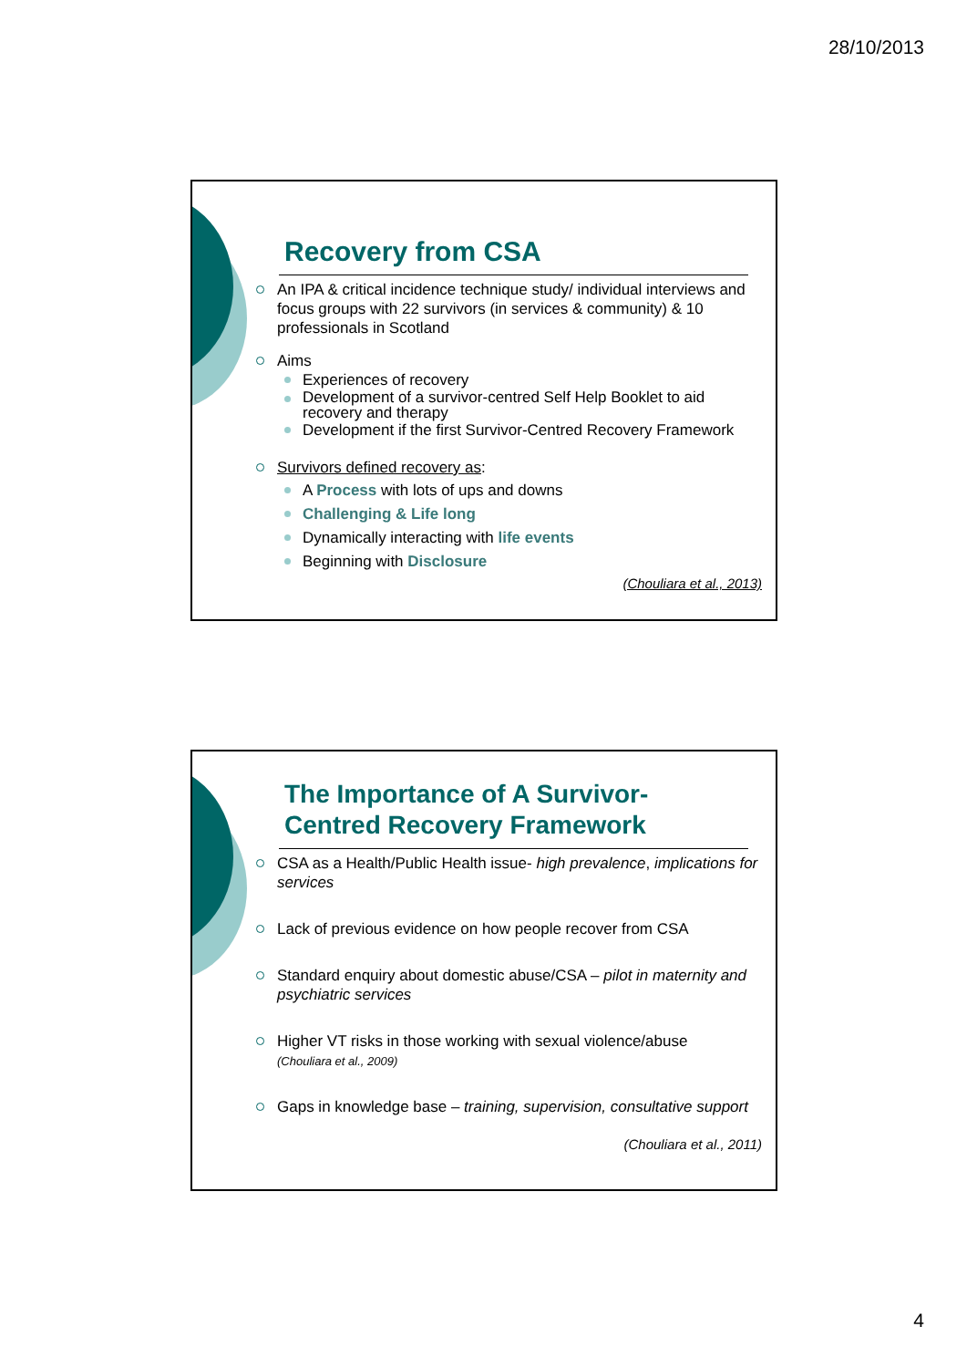28/10/2013
Recovery from CSA
An IPA & critical incidence technique study/ individual interviews and focus groups with 22 survivors (in services & community) & 10 professionals in Scotland
Aims
Experiences of recovery
Development of a survivor-centred Self Help Booklet to aid recovery and therapy
Development if the first Survivor-Centred Recovery Framework
Survivors defined recovery as:
A Process with lots of ups and downs
Challenging & Life long
Dynamically interacting with life events
Beginning with Disclosure
(Chouliara et al., 2013)
The Importance of A Survivor-
Centred Recovery Framework
CSA as a Health/Public Health issue- high prevalence, implications for services
Lack of previous evidence on how people recover from CSA
Standard enquiry about domestic abuse/CSA – pilot in maternity and psychiatric services
Higher VT risks in those working with sexual violence/abuse
(Chouliara et al., 2009)
Gaps in knowledge base – training, supervision, consultative support
(Chouliara et al., 2011)
4